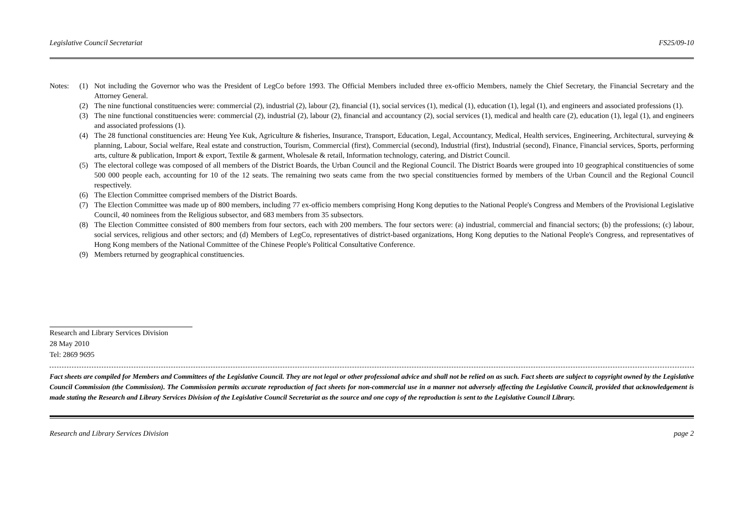Legislative Council Secretariat FS25/09-10
Notes: (1) Not including the Governor who was the President of LegCo before 1993. The Official Members included three ex-officio Members, namely the Chief Secretary, the Financial Secretary and the Attorney General.
(2) The nine functional constituencies were: commercial (2), industrial (2), labour (2), financial (1), social services (1), medical (1), education (1), legal (1), and engineers and associated professions (1).
(3) The nine functional constituencies were: commercial (2), industrial (2), labour (2), financial and accountancy (2), social services (1), medical and health care (2), education (1), legal (1), and engineers and associated professions (1).
(4) The 28 functional constituencies are: Heung Yee Kuk, Agriculture & fisheries, Insurance, Transport, Education, Legal, Accountancy, Medical, Health services, Engineering, Architectural, surveying & planning, Labour, Social welfare, Real estate and construction, Tourism, Commercial (first), Commercial (second), Industrial (first), Industrial (second), Finance, Financial services, Sports, performing arts, culture & publication, Import & export, Textile & garment, Wholesale & retail, Information technology, catering, and District Council.
(5) The electoral college was composed of all members of the District Boards, the Urban Council and the Regional Council. The District Boards were grouped into 10 geographical constituencies of some 500 000 people each, accounting for 10 of the 12 seats. The remaining two seats came from the two special constituencies formed by members of the Urban Council and the Regional Council respectively.
(6) The Election Committee comprised members of the District Boards.
(7) The Election Committee was made up of 800 members, including 77 ex-officio members comprising Hong Kong deputies to the National People's Congress and Members of the Provisional Legislative Council, 40 nominees from the Religious subsector, and 683 members from 35 subsectors.
(8) The Election Committee consisted of 800 members from four sectors, each with 200 members. The four sectors were: (a) industrial, commercial and financial sectors; (b) the professions; (c) labour, social services, religious and other sectors; and (d) Members of LegCo, representatives of district-based organizations, Hong Kong deputies to the National People's Congress, and representatives of Hong Kong members of the National Committee of the Chinese People's Political Consultative Conference.
(9) Members returned by geographical constituencies.
Research and Library Services Division
28 May 2010
Tel: 2869 9695
Fact sheets are compiled for Members and Committees of the Legislative Council. They are not legal or other professional advice and shall not be relied on as such. Fact sheets are subject to copyright owned by the Legislative Council Commission (the Commission). The Commission permits accurate reproduction of fact sheets for non-commercial use in a manner not adversely affecting the Legislative Council, provided that acknowledgement is made stating the Research and Library Services Division of the Legislative Council Secretariat as the source and one copy of the reproduction is sent to the Legislative Council Library.
Research and Library Services Division page 2